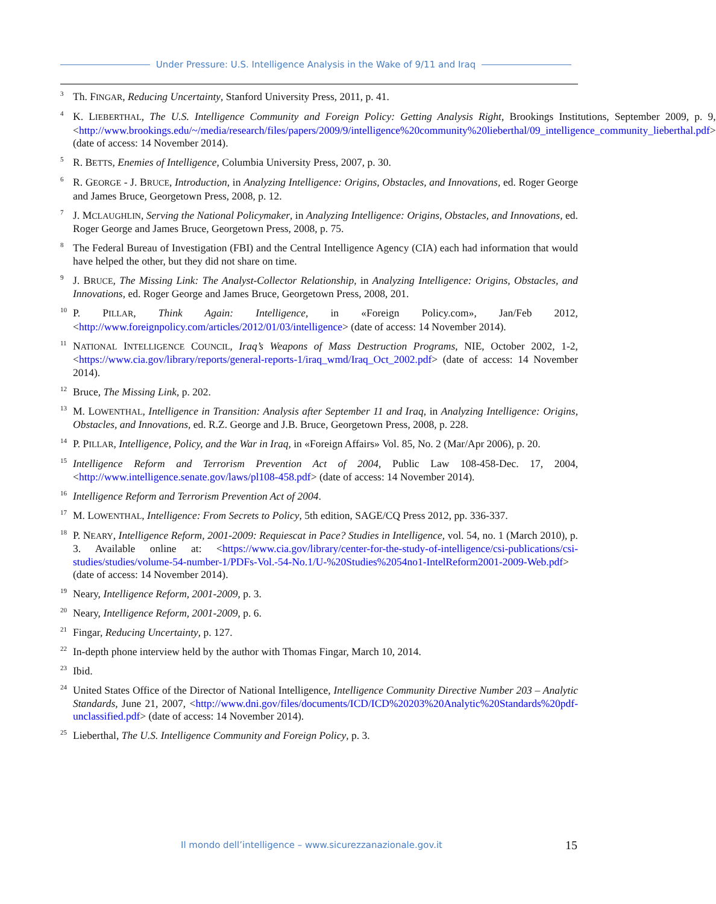Under Pressure: U.S. Intelligence Analysis in the Wake of 9/11 and Iraq
<sup>3</sup>
Th. FINGAR, Reducing Uncertainty, Stanford University Press, 2011, p. 41.
<sup>4</sup>
K. LIEBERTHAL, The U.S. Intelligence Community and Foreign Policy: Getting Analysis Right, Brookings Institutions, September 2009, p. 9, <http://www.brookings.edu/~/media/research/files/papers/2009/9/intelligence%20community%20lieberthal/09_intelligence_community_lieberthal.pdf> (date of access: 14 November 2014).
<sup>5</sup>
R. BETTS, Enemies of Intelligence, Columbia University Press, 2007, p. 30.
<sup>6</sup>
R. GEORGE - J. BRUCE, Introduction, in Analyzing Intelligence: Origins, Obstacles, and Innovations, ed. Roger George and James Bruce, Georgetown Press, 2008, p. 12.
<sup>7</sup>
J. MCLAUGHLIN, Serving the National Policymaker, in Analyzing Intelligence: Origins, Obstacles, and Innovations, ed. Roger George and James Bruce, Georgetown Press, 2008, p. 75.
<sup>8</sup>
The Federal Bureau of Investigation (FBI) and the Central Intelligence Agency (CIA) each had information that would have helped the other, but they did not share on time.
<sup>9</sup>
J. BRUCE, The Missing Link: The Analyst-Collector Relationship, in Analyzing Intelligence: Origins, Obstacles, and Innovations, ed. Roger George and James Bruce, Georgetown Press, 2008, 201.
<sup>10</sup>
P. PILLAR, Think Again: Intelligence, in «Foreign Policy.com», Jan/Feb 2012, <http://www.foreignpolicy.com/articles/2012/01/03/intelligence> (date of access: 14 November 2014).
<sup>11</sup>
NATIONAL INTELLIGENCE COUNCIL, Iraq’s Weapons of Mass Destruction Programs, NIE, October 2002, 1-2, <https://www.cia.gov/library/reports/general-reports-1/iraq_wmd/Iraq_Oct_2002.pdf> (date of access: 14 November 2014).
<sup>12</sup>
Bruce, The Missing Link, p. 202.
<sup>13</sup>
M. LOWENTHAL, Intelligence in Transition: Analysis after September 11 and Iraq, in Analyzing Intelligence: Origins, Obstacles, and Innovations, ed. R.Z. George and J.B. Bruce, Georgetown Press, 2008, p. 228.
<sup>14</sup>
P. PILLAR, Intelligence, Policy, and the War in Iraq, in «Foreign Affairs» Vol. 85, No. 2 (Mar/Apr 2006), p. 20.
<sup>15</sup>
Intelligence Reform and Terrorism Prevention Act of 2004, Public Law 108-458-Dec. 17, 2004, <http://www.intelligence.senate.gov/laws/pl108-458.pdf> (date of access: 14 November 2014).
<sup>16</sup>
Intelligence Reform and Terrorism Prevention Act of 2004.
<sup>17</sup>
M. LOWENTHAL, Intelligence: From Secrets to Policy, 5th edition, SAGE/CQ Press 2012, pp. 336-337.
<sup>18</sup>
P. NEARY, Intelligence Reform, 2001-2009: Requiescat in Pace? Studies in Intelligence, vol. 54, no. 1 (March 2010), p. 3. Available online at: <https://www.cia.gov/library/center-for-the-study-of-intelligence/csi-publications/csi-studies/studies/volume-54-number-1/PDFs-Vol.-54-No.1/U-%20Studies%2054no1-IntelReform2001-2009-Web.pdf> (date of access: 14 November 2014).
<sup>19</sup>
Neary, Intelligence Reform, 2001-2009, p. 3.
<sup>20</sup>
Neary, Intelligence Reform, 2001-2009, p. 6.
<sup>21</sup>
Fingar, Reducing Uncertainty, p. 127.
<sup>22</sup>
In-depth phone interview held by the author with Thomas Fingar, March 10, 2014.
<sup>23</sup>
Ibid.
<sup>24</sup>
United States Office of the Director of National Intelligence, Intelligence Community Directive Number 203 – Analytic Standards, June 21, 2007, <http://www.dni.gov/files/documents/ICD/ICD%20203%20Analytic%20Standards%20pdf-unclassified.pdf> (date of access: 14 November 2014).
<sup>25</sup>
Lieberthal, The U.S. Intelligence Community and Foreign Policy, p. 3.
Il mondo dell’intelligence – www.sicurezzanazionale.gov.it
15